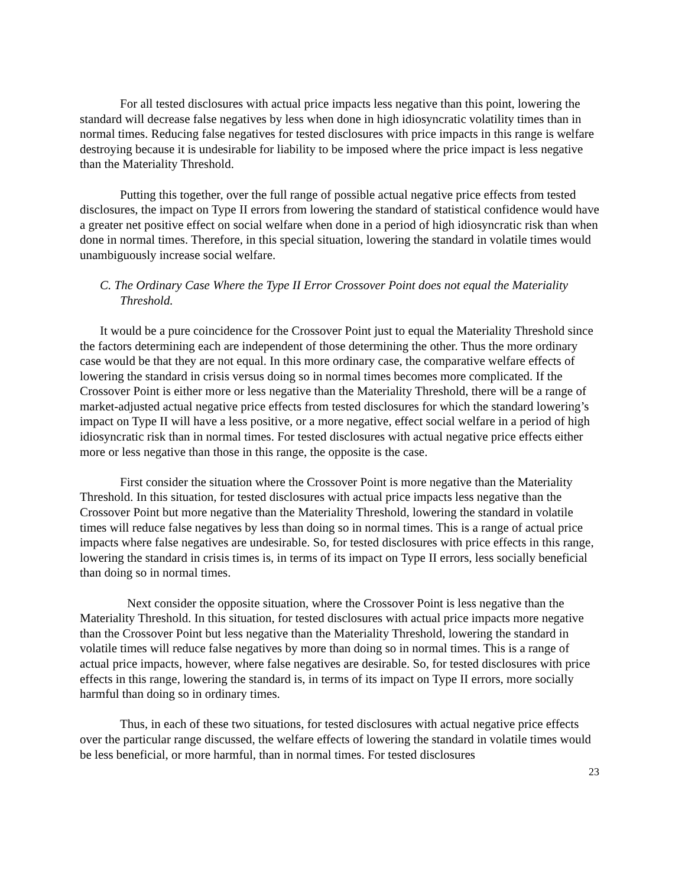For all tested disclosures with actual price impacts less negative than this point, lowering the standard will decrease false negatives by less when done in high idiosyncratic volatility times than in normal times. Reducing false negatives for tested disclosures with price impacts in this range is welfare destroying because it is undesirable for liability to be imposed where the price impact is less negative than the Materiality Threshold.
Putting this together, over the full range of possible actual negative price effects from tested disclosures, the impact on Type II errors from lowering the standard of statistical confidence would have a greater net positive effect on social welfare when done in a period of high idiosyncratic risk than when done in normal times. Therefore, in this special situation, lowering the standard in volatile times would unambiguously increase social welfare.
C. The Ordinary Case Where the Type II Error Crossover Point does not equal the Materiality Threshold.
It would be a pure coincidence for the Crossover Point just to equal the Materiality Threshold since the factors determining each are independent of those determining the other. Thus the more ordinary case would be that they are not equal. In this more ordinary case, the comparative welfare effects of lowering the standard in crisis versus doing so in normal times becomes more complicated. If the Crossover Point is either more or less negative than the Materiality Threshold, there will be a range of market-adjusted actual negative price effects from tested disclosures for which the standard lowering’s impact on Type II will have a less positive, or a more negative, effect social welfare in a period of high idiosyncratic risk than in normal times. For tested disclosures with actual negative price effects either more or less negative than those in this range, the opposite is the case.
First consider the situation where the Crossover Point is more negative than the Materiality Threshold. In this situation, for tested disclosures with actual price impacts less negative than the Crossover Point but more negative than the Materiality Threshold, lowering the standard in volatile times will reduce false negatives by less than doing so in normal times. This is a range of actual price impacts where false negatives are undesirable. So, for tested disclosures with price effects in this range, lowering the standard in crisis times is, in terms of its impact on Type II errors, less socially beneficial than doing so in normal times.
Next consider the opposite situation, where the Crossover Point is less negative than the Materiality Threshold. In this situation, for tested disclosures with actual price impacts more negative than the Crossover Point but less negative than the Materiality Threshold, lowering the standard in volatile times will reduce false negatives by more than doing so in normal times. This is a range of actual price impacts, however, where false negatives are desirable. So, for tested disclosures with price effects in this range, lowering the standard is, in terms of its impact on Type II errors, more socially harmful than doing so in ordinary times.
Thus, in each of these two situations, for tested disclosures with actual negative price effects over the particular range discussed, the welfare effects of lowering the standard in volatile times would be less beneficial, or more harmful, than in normal times. For tested disclosures
23